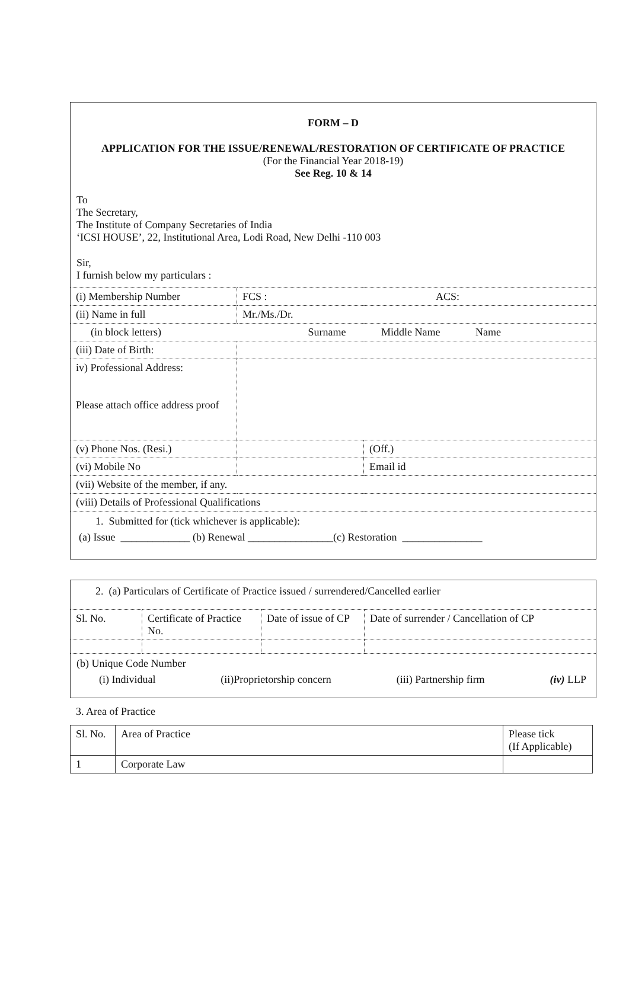FORM – D
APPLICATION FOR THE ISSUE/RENEWAL/RESTORATION OF CERTIFICATE OF PRACTICE
(For the Financial Year 2018-19)
See Reg. 10 & 14
To
The Secretary,
The Institute of Company Secretaries of India
‘ICSI HOUSE’, 22, Institutional Area, Lodi Road, New Delhi -110 003
Sir,
I furnish below my particulars :
| (i) Membership Number | FCS : ACS: | |
| (ii) Name in full | Mr./Ms./Dr. | |
| (in block letters) | Surname Middle Name Name | |
| (iii) Date of Birth: | | |
| iv) Professional Address: Please attach office address proof | | |
| (v) Phone Nos. (Resi.) | | (Off.) |
| (vi) Mobile No | | Email id |
| (vii) Website of the member, if any. | | |
| (viii) Details of Professional Qualifications | | |
1. Submitted for (tick whichever is applicable):
(a) Issue _____________ (b) Renewal ________________(c) Restoration _______________
2. (a) Particulars of Certificate of Practice issued / surrendered/Cancelled earlier
| Sl. No. | Certificate of Practice No. | Date of issue of CP | Date of surrender / Cancellation of CP |
(b) Unique Code Number
(i) Individual (ii)Proprietorship concern (iii) Partnership firm (iv) LLP
3. Area of Practice
| Sl. No. | Area of Practice | Please tick (If Applicable) |
| --- | --- | --- |
| 1 | Corporate Law | |